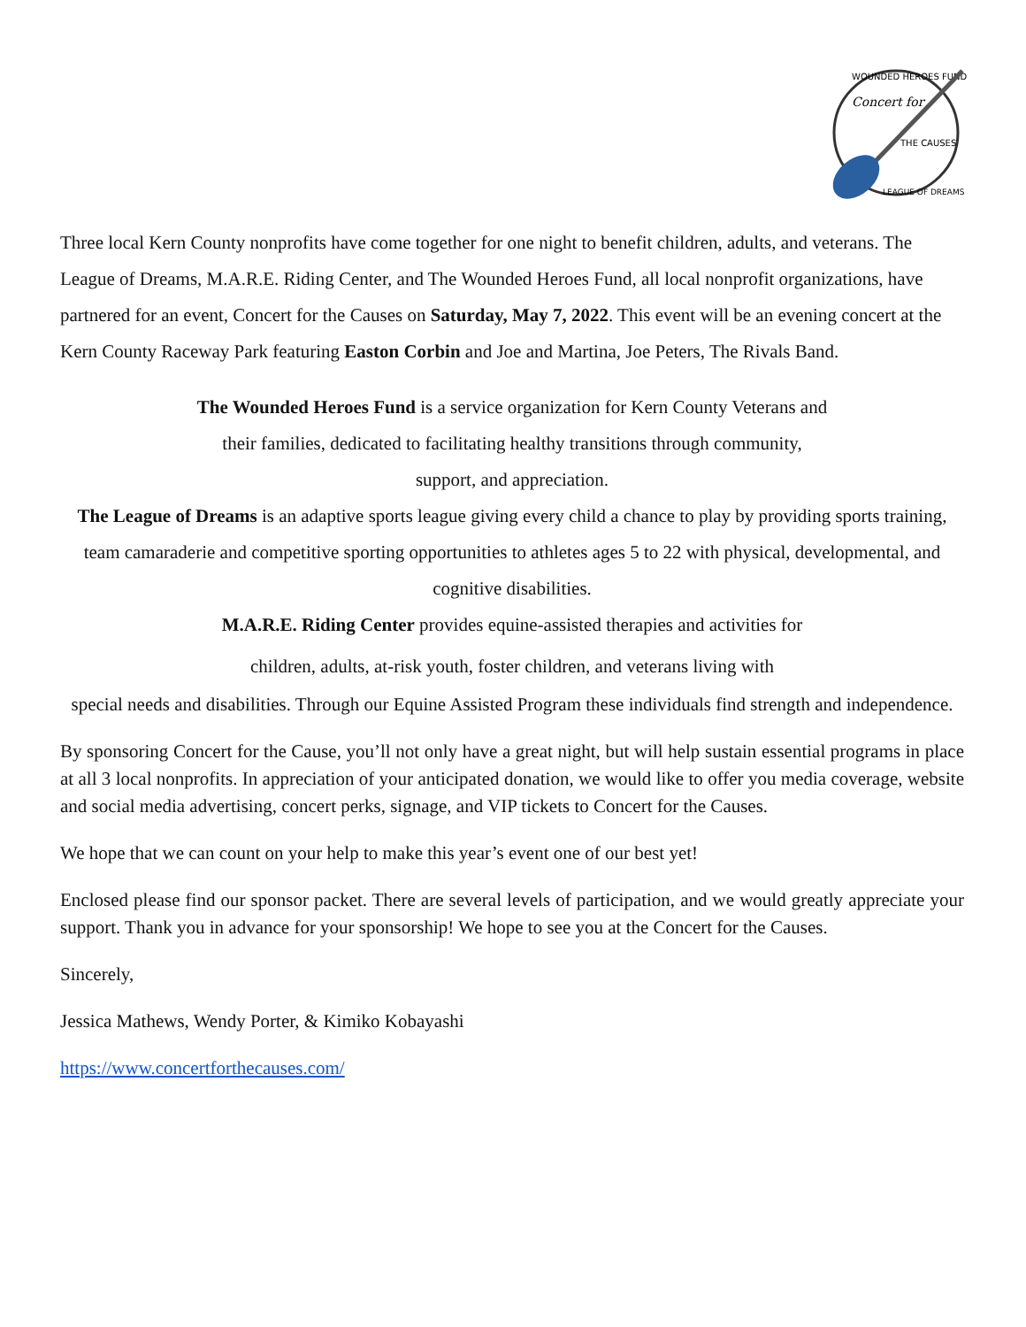WOUNDED HEROES FUND
Concert for
THE CAUSES
LEAGUE OF DREAMS
Three local Kern County nonprofits have come together for one night to benefit children, adults, and veterans. The League of Dreams, M.A.R.E. Riding Center, and The Wounded Heroes Fund, all local nonprofit organizations, have partnered for an event, Concert for the Causes on Saturday, May 7, 2022. This event will be an evening concert at the Kern County Raceway Park featuring Easton Corbin and Joe and Martina, Joe Peters, The Rivals Band.
The Wounded Heroes Fund is a service organization for Kern County Veterans and
their families, dedicated to facilitating healthy transitions through community,
support, and appreciation.
The League of Dreams is an adaptive sports league giving every child a chance to play by providing sports training, team camaraderie and competitive sporting opportunities to athletes ages 5 to 22 with physical, developmental, and cognitive disabilities.
M.A.R.E. Riding Center provides equine-assisted therapies and activities for
children, adults, at-risk youth, foster children, and veterans living with
special needs and disabilities. Through our Equine Assisted Program these individuals find strength and independence.
By sponsoring Concert for the Cause, you’ll not only have a great night, but will help sustain essential programs in place at all 3 local nonprofits. In appreciation of your anticipated donation, we would like to offer you media coverage, website and social media advertising, concert perks, signage, and VIP tickets to Concert for the Causes.
We hope that we can count on your help to make this year’s event one of our best yet!
Enclosed please find our sponsor packet. There are several levels of participation, and we would greatly appreciate your support. Thank you in advance for your sponsorship! We hope to see you at the Concert for the Causes.
Sincerely,
Jessica Mathews, Wendy Porter, & Kimiko Kobayashi
https://www.concertforthecauses.com/